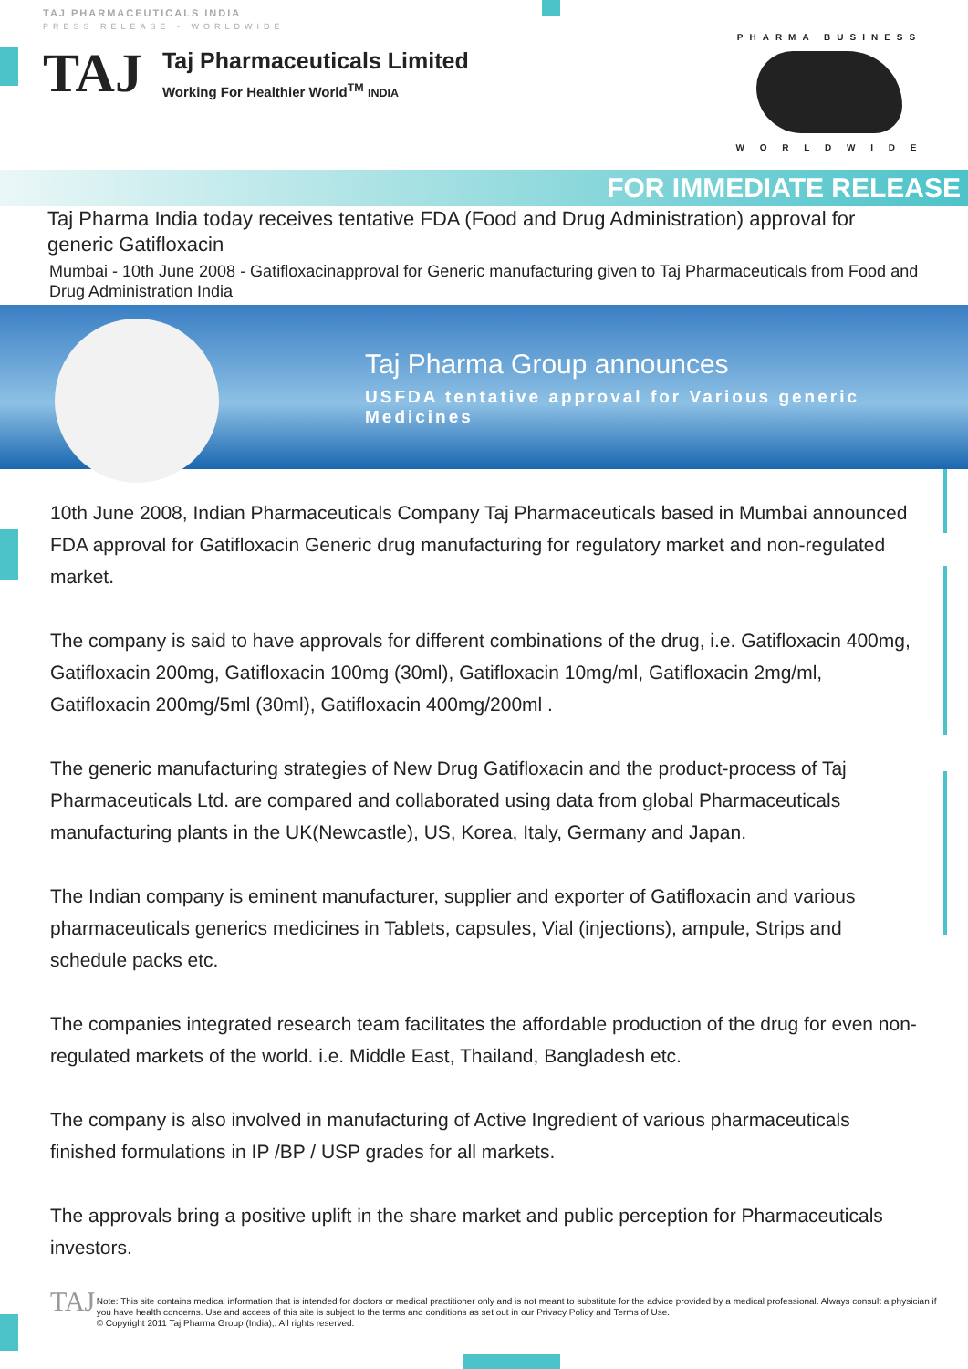TAJ PHARMACEUTICALS INDIA
PRESS RELEASE - WORLDWIDE
TAJ
Taj Pharmaceuticals Limited
Working For Healthier World<sup>TM</sup> INDIA
PHARMA BUSINESS
W O R L D W I D E
FOR IMMEDIATE RELEASE
Taj Pharma India today receives tentative FDA (Food and Drug Administration) approval for generic Gatifloxacin
Mumbai - 10th June 2008 - Gatifloxacinapproval for Generic manufacturing given to Taj Pharmaceuticals from Food and Drug Administration India
Taj Pharma Group announces
USFDA tentative approval for Various generic Medicines
10th June 2008, Indian Pharmaceuticals Company Taj Pharmaceuticals based in Mumbai announced FDA approval for Gatifloxacin Generic drug manufacturing for regulatory market and non-regulated market.
The company is said to have approvals for different combinations of the drug, i.e. Gatifloxacin 400mg, Gatifloxacin 200mg, Gatifloxacin 100mg (30ml), Gatifloxacin 10mg/ml, Gatifloxacin 2mg/ml, Gatifloxacin 200mg/5ml (30ml), Gatifloxacin 400mg/200ml .
The generic manufacturing strategies of New Drug Gatifloxacin and the product-process of Taj Pharmaceuticals Ltd. are compared and collaborated using data from global Pharmaceuticals manufacturing plants in the UK(Newcastle), US, Korea, Italy, Germany and Japan.
The Indian company is eminent manufacturer, supplier and exporter of Gatifloxacin and various pharmaceuticals generics medicines in Tablets, capsules, Vial (injections), ampule, Strips and schedule packs etc.
The companies integrated research team facilitates the affordable production of the drug for even non-regulated markets of the world. i.e. Middle East, Thailand, Bangladesh etc.
The company is also involved in manufacturing of Active Ingredient of various pharmaceuticals finished formulations in IP /BP / USP grades for all markets.
The approvals bring a positive uplift in the share market and public perception for Pharmaceuticals investors.
TAJ
Note: This site contains medical information that is intended for doctors or medical practitioner only and is not meant to substitute for the advice provided by a medical professional. Always consult a physician if you have health concerns. Use and access of this site is subject to the terms and conditions as set out in our Privacy Policy and Terms of Use.
© Copyright 2011 Taj Pharma Group (India),. All rights reserved.